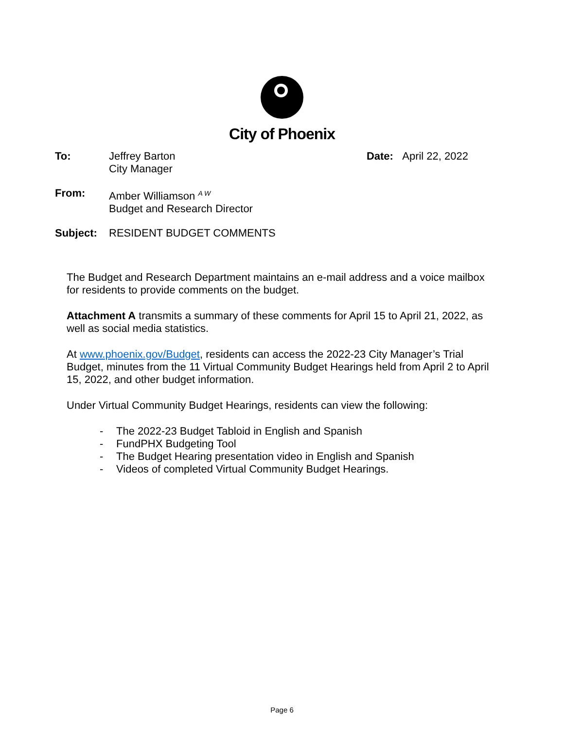City of Phoenix
To: Jeffrey Barton
City Manager
Date: April 22, 2022
From: Amber Williamson <sup>A W</sup>
Budget and Research Director
Subject: RESIDENT BUDGET COMMENTS
The Budget and Research Department maintains an e-mail address and a voice mailbox for residents to provide comments on the budget.
Attachment A transmits a summary of these comments for April 15 to April 21, 2022, as well as social media statistics.
At www.phoenix.gov/Budget, residents can access the 2022-23 City Manager’s Trial Budget, minutes from the 11 Virtual Community Budget Hearings held from April 2 to April 15, 2022, and other budget information.
Under Virtual Community Budget Hearings, residents can view the following:
- The 2022-23 Budget Tabloid in English and Spanish
- FundPHX Budgeting Tool
- The Budget Hearing presentation video in English and Spanish
- Videos of completed Virtual Community Budget Hearings.
Page 6